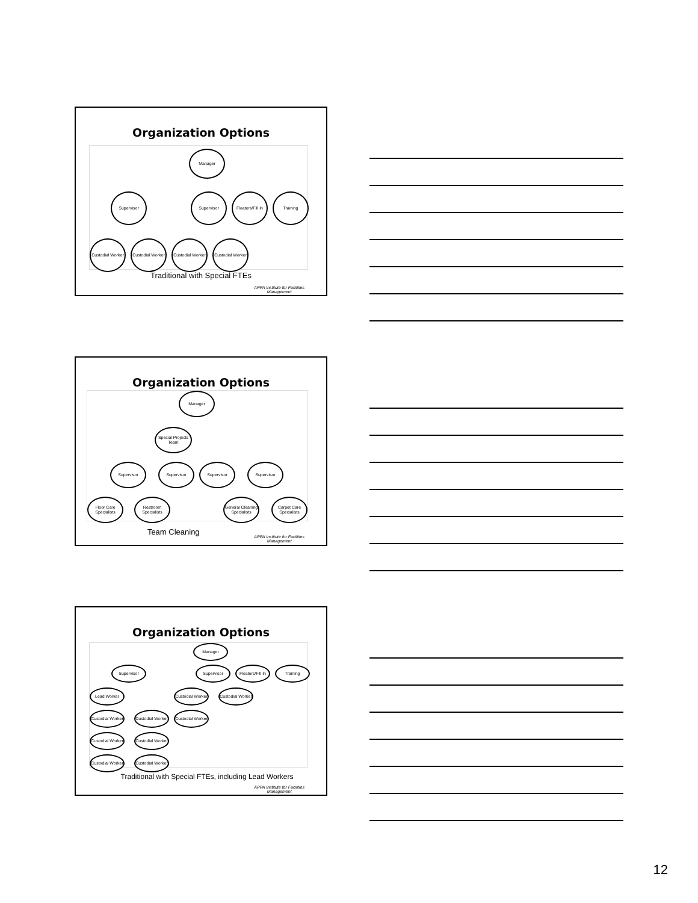Organization Options
Manager
Supervisor Supervisor
Floaters/Fill In
Training
Custodial Worker
Custodial Worker
Custodial Worker
Custodial Worker
Traditional with Special FTEs
APPA Institute for Facilities
Management
Organization Options
Manager
Special Projects Team
Supervisor Supervisor Supervisor Supervisor
Floor Care Specialists
Restroom Specialists
General Cleaning Specialists
Carpet Care Specialists
Team Cleaning
APPA Institute for Facilities
Management
Organization Options
Manager
Supervisor Supervisor
Floaters/Fill In
Training
Lead Worker
Custodial Worker
Custodial Worker
Custodial Worker
Custodial Worker
Custodial Worker
Custodial Worker
Custodial Worker
Custodial Worker
Custodial Worker
Traditional with Special FTEs, including Lead Workers
APPA Institute for Facilities
Management
12